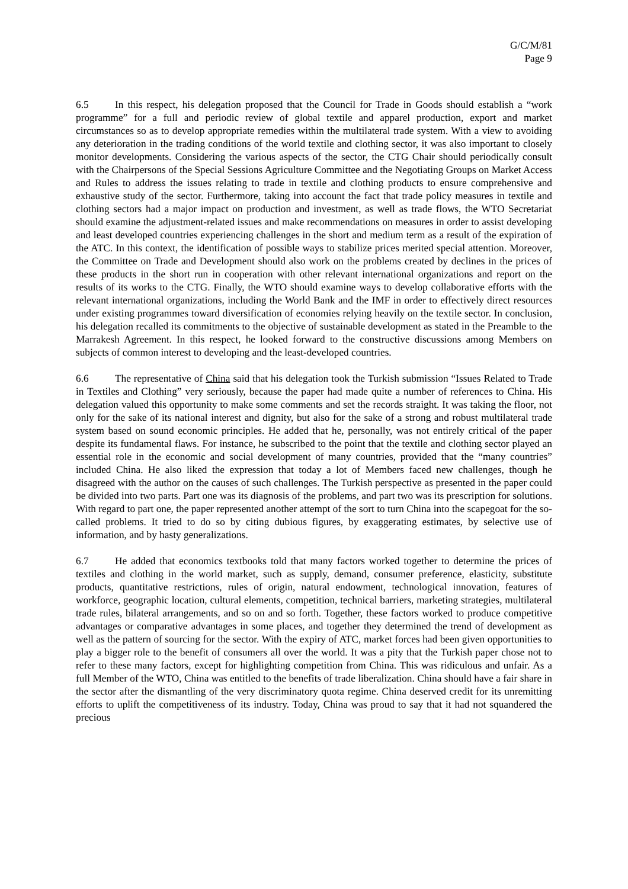G/C/M/81
Page 9
6.5 In this respect, his delegation proposed that the Council for Trade in Goods should establish a “work programme” for a full and periodic review of global textile and apparel production, export and market circumstances so as to develop appropriate remedies within the multilateral trade system. With a view to avoiding any deterioration in the trading conditions of the world textile and clothing sector, it was also important to closely monitor developments. Considering the various aspects of the sector, the CTG Chair should periodically consult with the Chairpersons of the Special Sessions Agriculture Committee and the Negotiating Groups on Market Access and Rules to address the issues relating to trade in textile and clothing products to ensure comprehensive and exhaustive study of the sector. Furthermore, taking into account the fact that trade policy measures in textile and clothing sectors had a major impact on production and investment, as well as trade flows, the WTO Secretariat should examine the adjustment-related issues and make recommendations on measures in order to assist developing and least developed countries experiencing challenges in the short and medium term as a result of the expiration of the ATC. In this context, the identification of possible ways to stabilize prices merited special attention. Moreover, the Committee on Trade and Development should also work on the problems created by declines in the prices of these products in the short run in cooperation with other relevant international organizations and report on the results of its works to the CTG. Finally, the WTO should examine ways to develop collaborative efforts with the relevant international organizations, including the World Bank and the IMF in order to effectively direct resources under existing programmes toward diversification of economies relying heavily on the textile sector. In conclusion, his delegation recalled its commitments to the objective of sustainable development as stated in the Preamble to the Marrakesh Agreement. In this respect, he looked forward to the constructive discussions among Members on subjects of common interest to developing and the least-developed countries.
6.6 The representative of China said that his delegation took the Turkish submission “Issues Related to Trade in Textiles and Clothing” very seriously, because the paper had made quite a number of references to China. His delegation valued this opportunity to make some comments and set the records straight. It was taking the floor, not only for the sake of its national interest and dignity, but also for the sake of a strong and robust multilateral trade system based on sound economic principles. He added that he, personally, was not entirely critical of the paper despite its fundamental flaws. For instance, he subscribed to the point that the textile and clothing sector played an essential role in the economic and social development of many countries, provided that the “many countries” included China. He also liked the expression that today a lot of Members faced new challenges, though he disagreed with the author on the causes of such challenges. The Turkish perspective as presented in the paper could be divided into two parts. Part one was its diagnosis of the problems, and part two was its prescription for solutions. With regard to part one, the paper represented another attempt of the sort to turn China into the scapegoat for the so-called problems. It tried to do so by citing dubious figures, by exaggerating estimates, by selective use of information, and by hasty generalizations.
6.7 He added that economics textbooks told that many factors worked together to determine the prices of textiles and clothing in the world market, such as supply, demand, consumer preference, elasticity, substitute products, quantitative restrictions, rules of origin, natural endowment, technological innovation, features of workforce, geographic location, cultural elements, competition, technical barriers, marketing strategies, multilateral trade rules, bilateral arrangements, and so on and so forth. Together, these factors worked to produce competitive advantages or comparative advantages in some places, and together they determined the trend of development as well as the pattern of sourcing for the sector. With the expiry of ATC, market forces had been given opportunities to play a bigger role to the benefit of consumers all over the world. It was a pity that the Turkish paper chose not to refer to these many factors, except for highlighting competition from China. This was ridiculous and unfair. As a full Member of the WTO, China was entitled to the benefits of trade liberalization. China should have a fair share in the sector after the dismantling of the very discriminatory quota regime. China deserved credit for its unremitting efforts to uplift the competitiveness of its industry. Today, China was proud to say that it had not squandered the precious